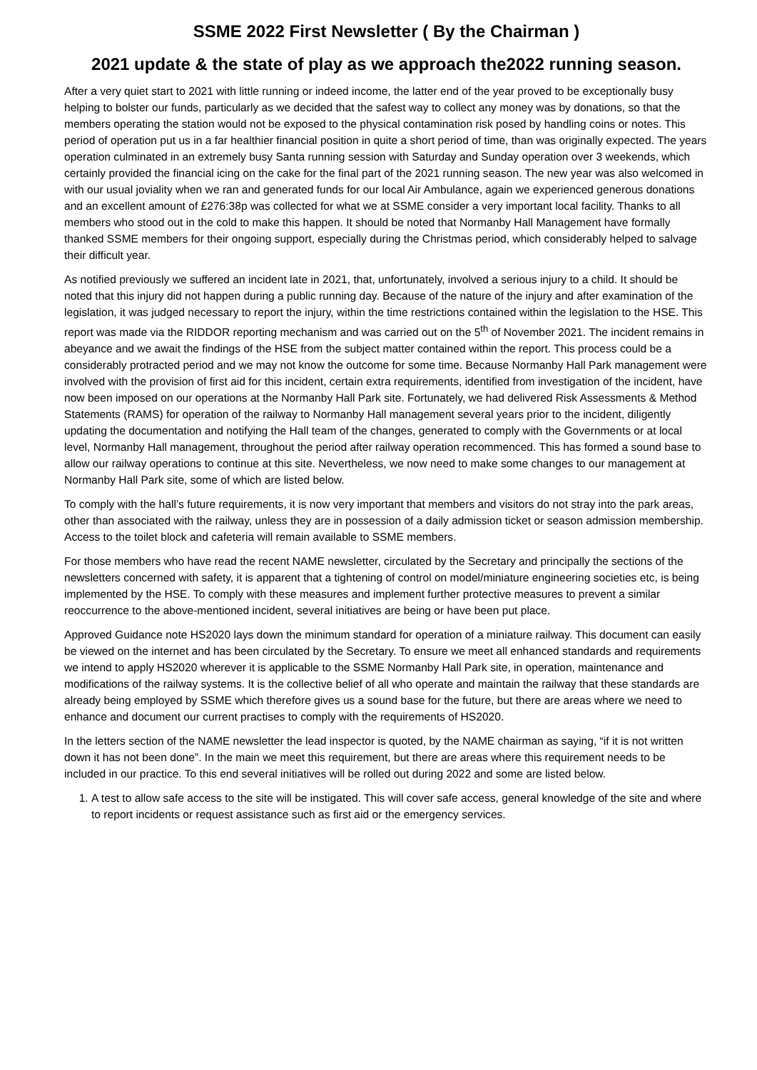SSME 2022 First Newsletter ( By the Chairman )
2021 update & the state of play as we approach the2022 running season.
After a very quiet start to 2021 with little running or indeed income, the latter end of the year proved to be exceptionally busy helping to bolster our funds, particularly as we decided that the safest way to collect any money was by donations, so that the members operating the station would not be exposed to the physical contamination risk posed by handling coins or notes. This period of operation put us in a far healthier financial position in quite a short period of time, than was originally expected. The years operation culminated in an extremely busy Santa running session with Saturday and Sunday operation over 3 weekends, which certainly provided the financial icing on the cake for the final part of the 2021 running season. The new year was also welcomed in with our usual joviality when we ran and generated funds for our local Air Ambulance, again we experienced generous donations and an excellent amount of £276:38p was collected for what we at SSME consider a very important local facility. Thanks to all members who stood out in the cold to make this happen. It should be noted that Normanby Hall Management have formally thanked SSME members for their ongoing support, especially during the Christmas period, which considerably helped to salvage their difficult year.
As notified previously we suffered an incident late in 2021, that, unfortunately, involved a serious injury to a child. It should be noted that this injury did not happen during a public running day. Because of the nature of the injury and after examination of the legislation, it was judged necessary to report the injury, within the time restrictions contained within the legislation to the HSE. This report was made via the RIDDOR reporting mechanism and was carried out on the 5<sup>th</sup> of November 2021. The incident remains in abeyance and we await the findings of the HSE from the subject matter contained within the report. This process could be a considerably protracted period and we may not know the outcome for some time. Because Normanby Hall Park management were involved with the provision of first aid for this incident, certain extra requirements, identified from investigation of the incident, have now been imposed on our operations at the Normanby Hall Park site. Fortunately, we had delivered Risk Assessments & Method Statements (RAMS) for operation of the railway to Normanby Hall management several years prior to the incident, diligently updating the documentation and notifying the Hall team of the changes, generated to comply with the Governments or at local level, Normanby Hall management, throughout the period after railway operation recommenced. This has formed a sound base to allow our railway operations to continue at this site. Nevertheless, we now need to make some changes to our management at Normanby Hall Park site, some of which are listed below.
To comply with the hall’s future requirements, it is now very important that members and visitors do not stray into the park areas, other than associated with the railway, unless they are in possession of a daily admission ticket or season admission membership. Access to the toilet block and cafeteria will remain available to SSME members.
For those members who have read the recent NAME newsletter, circulated by the Secretary and principally the sections of the newsletters concerned with safety, it is apparent that a tightening of control on model/miniature engineering societies etc, is being implemented by the HSE. To comply with these measures and implement further protective measures to prevent a similar reoccurrence to the above-mentioned incident, several initiatives are being or have been put place.
Approved Guidance note HS2020 lays down the minimum standard for operation of a miniature railway. This document can easily be viewed on the internet and has been circulated by the Secretary. To ensure we meet all enhanced standards and requirements we intend to apply HS2020 wherever it is applicable to the SSME Normanby Hall Park site, in operation, maintenance and modifications of the railway systems. It is the collective belief of all who operate and maintain the railway that these standards are already being employed by SSME which therefore gives us a sound base for the future, but there are areas where we need to enhance and document our current practises to comply with the requirements of HS2020.
In the letters section of the NAME newsletter the lead inspector is quoted, by the NAME chairman as saying, “if it is not written down it has not been done”. In the main we meet this requirement, but there are areas where this requirement needs to be included in our practice. To this end several initiatives will be rolled out during 2022 and some are listed below.
1. A test to allow safe access to the site will be instigated. This will cover safe access, general knowledge of the site and where to report incidents or request assistance such as first aid or the emergency services.